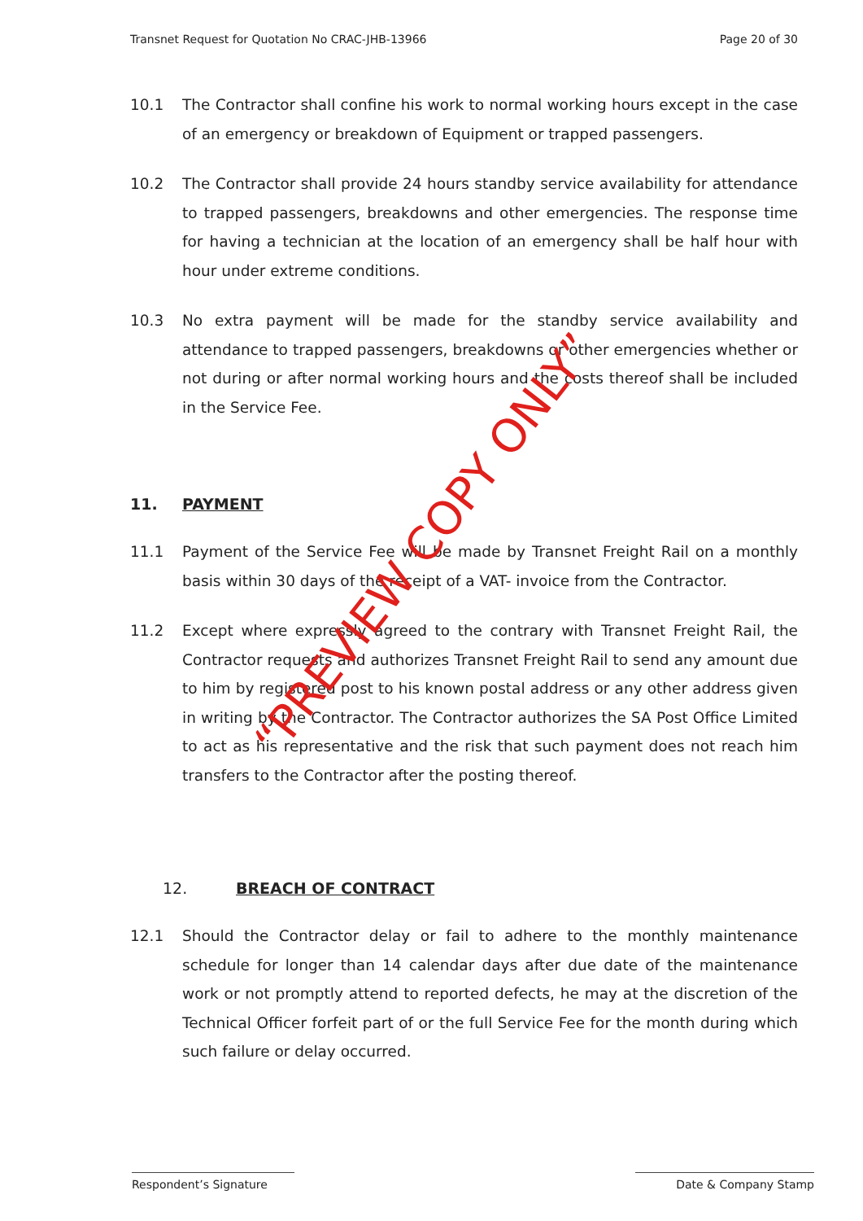Transnet Request for Quotation No CRAC-JHB-13966 Page 20 of 30
10.1 The Contractor shall confine his work to normal working hours except in the case of an emergency or breakdown of Equipment or trapped passengers.
10.2 The Contractor shall provide 24 hours standby service availability for attendance to trapped passengers, breakdowns and other emergencies. The response time for having a technician at the location of an emergency shall be half hour with hour under extreme conditions.
10.3 No extra payment will be made for the standby service availability and attendance to trapped passengers, breakdowns or other emergencies whether or not during or after normal working hours and the costs thereof shall be included in the Service Fee.
11. PAYMENT
11.1 Payment of the Service Fee will be made by Transnet Freight Rail on a monthly basis within 30 days of the receipt of a VAT- invoice from the Contractor.
11.2 Except where expressly agreed to the contrary with Transnet Freight Rail, the Contractor requests and authorizes Transnet Freight Rail to send any amount due to him by registered post to his known postal address or any other address given in writing by the Contractor. The Contractor authorizes the SA Post Office Limited to act as his representative and the risk that such payment does not reach him transfers to the Contractor after the posting thereof.
12. BREACH OF CONTRACT
12.1 Should the Contractor delay or fail to adhere to the monthly maintenance schedule for longer than 14 calendar days after due date of the maintenance work or not promptly attend to reported defects, he may at the discretion of the Technical Officer forfeit part of or the full Service Fee for the month during which such failure or delay occurred.
“PREVIEW COPY ONLY”
Respondent’s Signature Date & Company Stamp